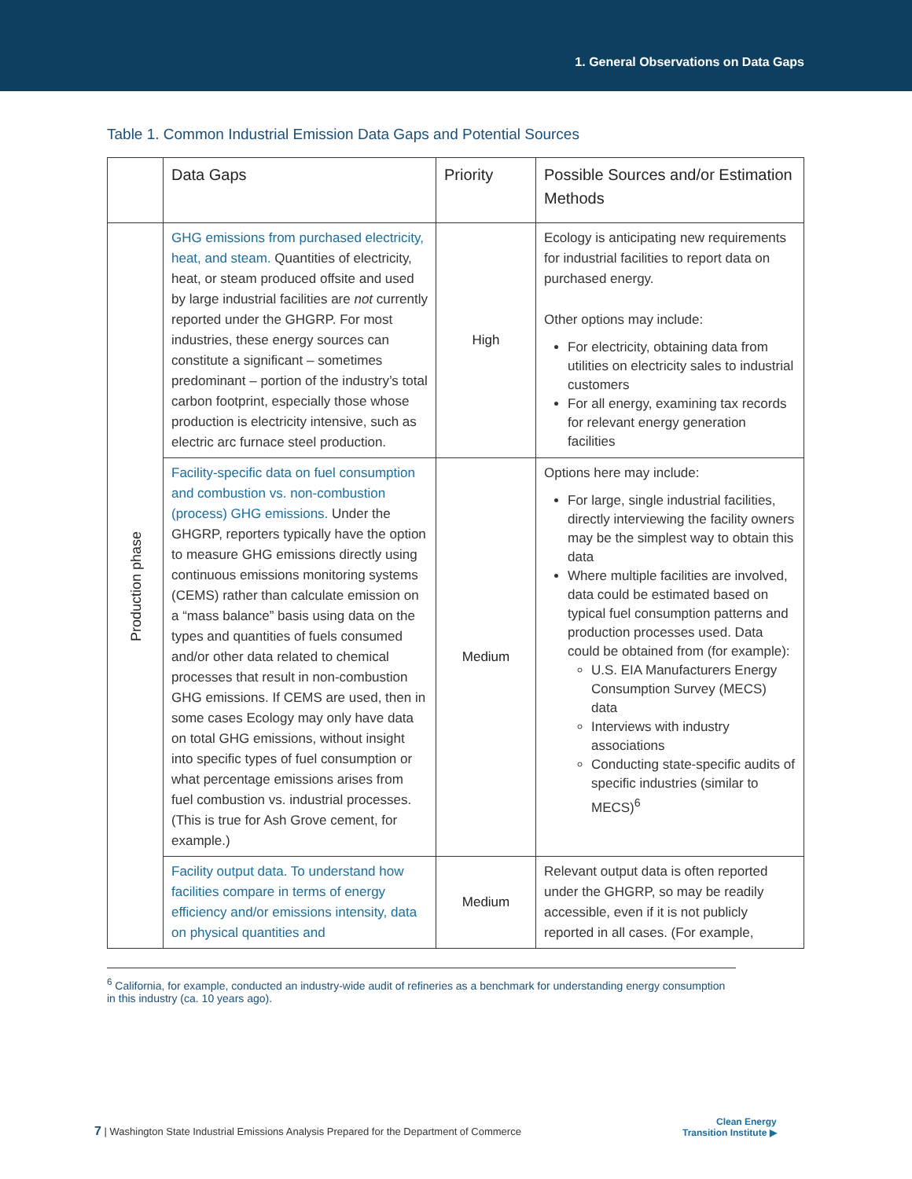1. General Observations on Data Gaps
Table 1. Common Industrial Emission Data Gaps and Potential Sources
| | Data Gaps | Priority | Possible Sources and/or Estimation Methods |
| --- | --- | --- | --- |
| Production phase | GHG emissions from purchased electricity, heat, and steam. Quantities of electricity, heat, or steam produced offsite and used by large industrial facilities are not currently reported under the GHGRP. For most industries, these energy sources can constitute a significant – sometimes predominant – portion of the industry’s total carbon footprint, especially those whose production is electricity intensive, such as electric arc furnace steel production. | High | Ecology is anticipating new requirements for industrial facilities to report data on purchased energy. Other options may include: For electricity, obtaining data from utilities on electricity sales to industrial customers For all energy, examining tax records for relevant energy generation facilities |
| | Facility-specific data on fuel consumption and combustion vs. non-combustion (process) GHG emissions. Under the GHGRP, reporters typically have the option to measure GHG emissions directly using continuous emissions monitoring systems (CEMS) rather than calculate emission on a “mass balance” basis using data on the types and quantities of fuels consumed and/or other data related to chemical processes that result in non-combustion GHG emissions. If CEMS are used, then in some cases Ecology may only have data on total GHG emissions, without insight into specific types of fuel consumption or what percentage emissions arises from fuel combustion vs. industrial processes. (This is true for Ash Grove cement, for example.) | Medium | Options here may include: For large, single industrial facilities, directly interviewing the facility owners may be the simplest way to obtain this data Where multiple facilities are involved, data could be estimated based on typical fuel consumption patterns and production processes used. Data could be obtained from (for example): U.S. EIA Manufacturers Energy Consumption Survey (MECS) data Interviews with industry associations Conducting state-specific audits of specific industries (similar to MECS)<sup>6</sup> |
| | Facility output data. To understand how facilities compare in terms of energy efficiency and/or emissions intensity, data on physical quantities and | Medium | Relevant output data is often reported under the GHGRP, so may be readily accessible, even if it is not publicly reported in all cases. (For example, |
<sup>6</sup> California, for example, conducted an industry-wide audit of refineries as a benchmark for understanding energy consumption in this industry (ca. 10 years ago).
7 | Washington State Industrial Emissions Analysis Prepared for the Department of Commerce
Clean Energy
Transition Institute ▶